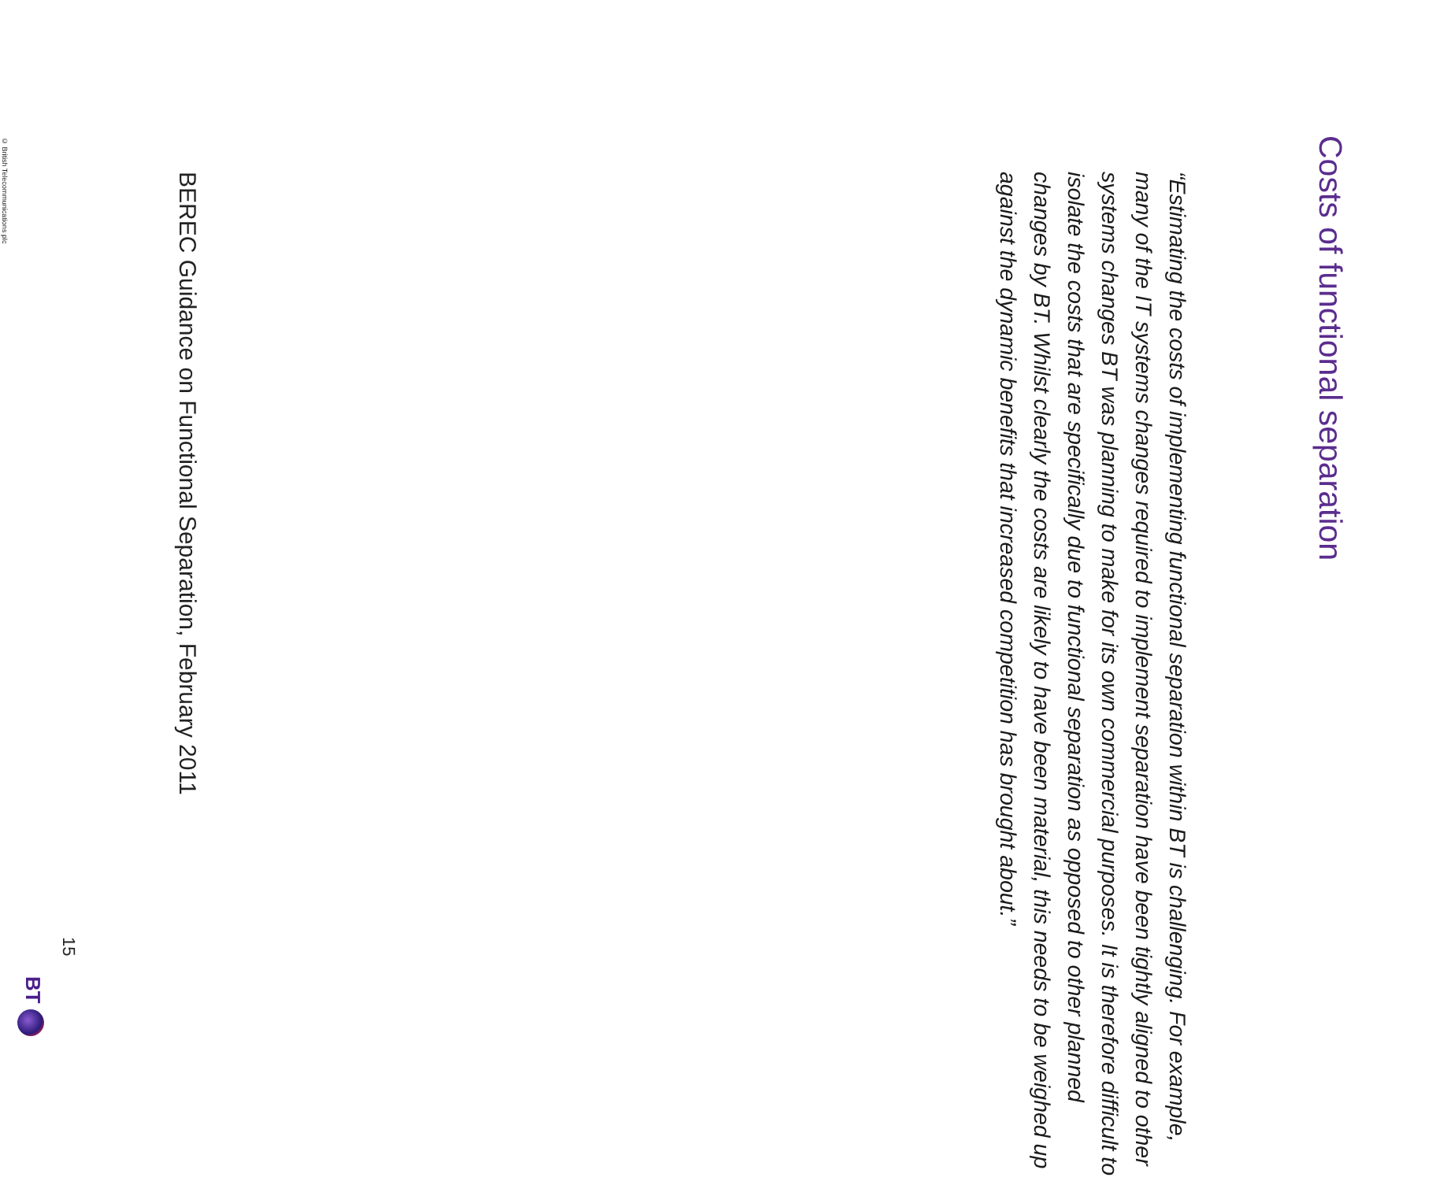Costs of functional separation
“Estimating the costs of implementing functional separation within BT is challenging. For example, many of the IT systems changes required to implement separation have been tightly aligned to other systems changes BT was planning to make for its own commercial purposes. It is therefore difficult to isolate the costs that are specifically due to functional separation as opposed to other planned changes by BT. Whilst clearly the costs are likely to have been material, this needs to be weighed up against the dynamic benefits that increased competition has brought about.”
BEREC Guidance on Functional Separation, February 2011
15
BT
© British Telecommunications plc